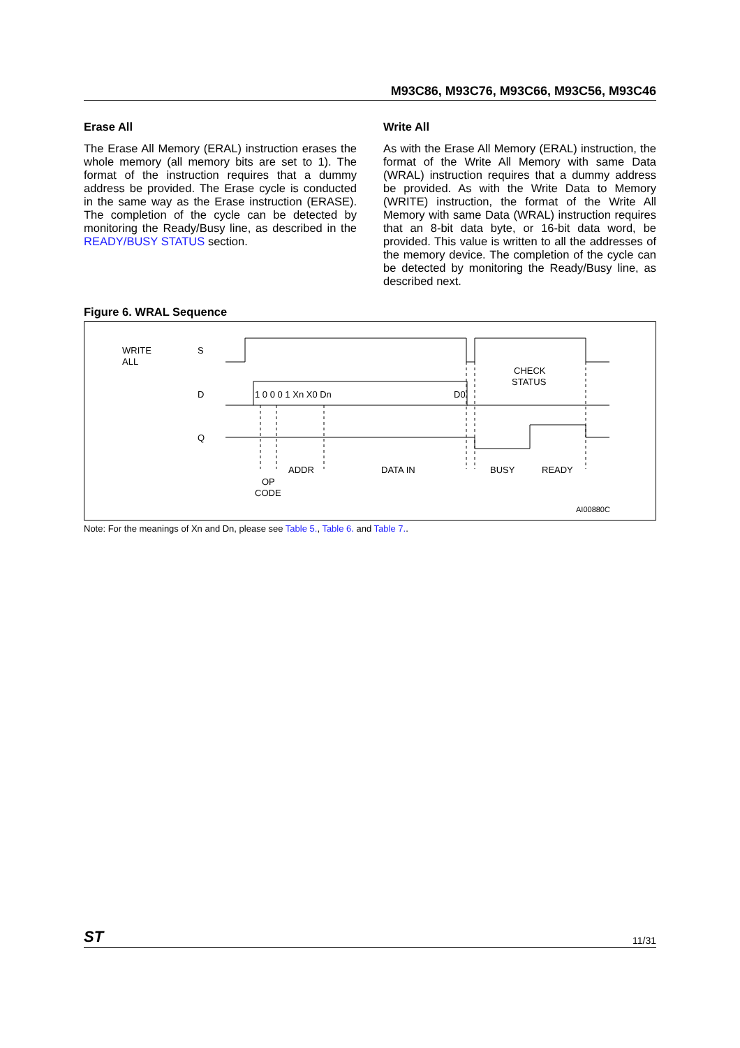M93C86, M93C76, M93C66, M93C56, M93C46
Erase All
The Erase All Memory (ERAL) instruction erases the whole memory (all memory bits are set to 1). The format of the instruction requires that a dummy address be provided. The Erase cycle is conducted in the same way as the Erase instruction (ERASE). The completion of the cycle can be detected by monitoring the Ready/Busy line, as described in the READY/BUSY STATUS section.
Write All
As with the Erase All Memory (ERAL) instruction, the format of the Write All Memory with same Data (WRAL) instruction requires that a dummy address be provided. As with the Write Data to Memory (WRITE) instruction, the format of the Write All Memory with same Data (WRAL) instruction requires that an 8-bit data byte, or 16-bit data word, be provided. This value is written to all the addresses of the memory device. The completion of the cycle can be detected by monitoring the Ready/Busy line, as described next.
Figure 6. WRAL Sequence
WRITE
ALL
S
D
Q
1 0 0 0 1 Xn X0 Dn
D0
CHECK
STATUS
ADDR
DATA IN
BUSY
READY
OP
CODE
AI00880C
Note: For the meanings of Xn and Dn, please see Table 5., Table 6. and Table 7..
ST 11/31